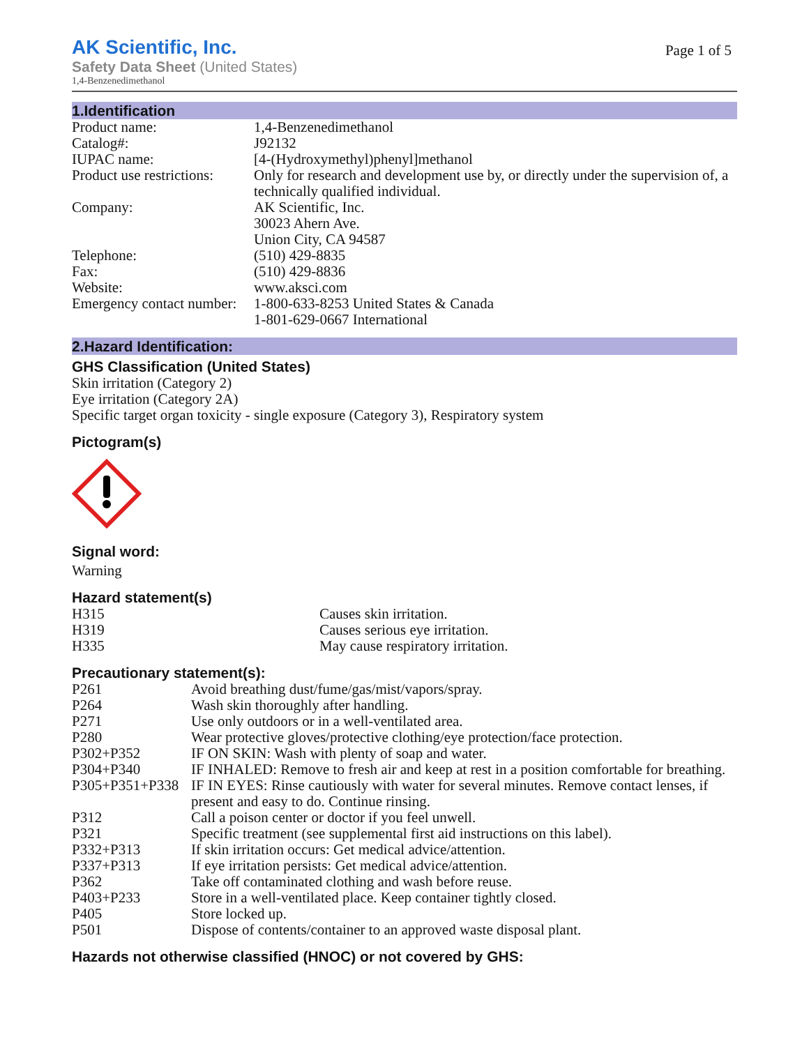AK Scientific, Inc.
Safety Data Sheet (United States)
1,4-Benzenedimethanol
Page 1 of 5
1.Identification
| Product name: | 1,4-Benzenedimethanol |
| Catalog#: | J92132 |
| IUPAC name: | [4-(Hydroxymethyl)phenyl]methanol |
| Product use restrictions: | Only for research and development use by, or directly under the supervision of, a technically qualified individual. |
| Company: | AK Scientific, Inc. 30023 Ahern Ave. Union City, CA 94587 |
| Telephone: | (510) 429-8835 |
| Fax: | (510) 429-8836 |
| Website: | www.aksci.com |
| Emergency contact number: | 1-800-633-8253 United States & Canada 1-801-629-0667 International |
2.Hazard Identification:
GHS Classification (United States)
Skin irritation (Category 2)
Eye irritation (Category 2A)
Specific target organ toxicity - single exposure (Category 3), Respiratory system
Pictogram(s)
Signal word:
Warning
Hazard statement(s)
| H315 | Causes skin irritation. |
| H319 | Causes serious eye irritation. |
| H335 | May cause respiratory irritation. |
Precautionary statement(s):
| P261 | Avoid breathing dust/fume/gas/mist/vapors/spray. |
| P264 | Wash skin thoroughly after handling. |
| P271 | Use only outdoors or in a well-ventilated area. |
| P280 | Wear protective gloves/protective clothing/eye protection/face protection. |
| P302+P352 | IF ON SKIN: Wash with plenty of soap and water. |
| P304+P340 | IF INHALED: Remove to fresh air and keep at rest in a position comfortable for breathing. |
| P305+P351+P338 | IF IN EYES: Rinse cautiously with water for several minutes. Remove contact lenses, if present and easy to do. Continue rinsing. |
| P312 | Call a poison center or doctor if you feel unwell. |
| P321 | Specific treatment (see supplemental first aid instructions on this label). |
| P332+P313 | If skin irritation occurs: Get medical advice/attention. |
| P337+P313 | If eye irritation persists: Get medical advice/attention. |
| P362 | Take off contaminated clothing and wash before reuse. |
| P403+P233 | Store in a well-ventilated place. Keep container tightly closed. |
| P405 | Store locked up. |
| P501 | Dispose of contents/container to an approved waste disposal plant. |
Hazards not otherwise classified (HNOC) or not covered by GHS: